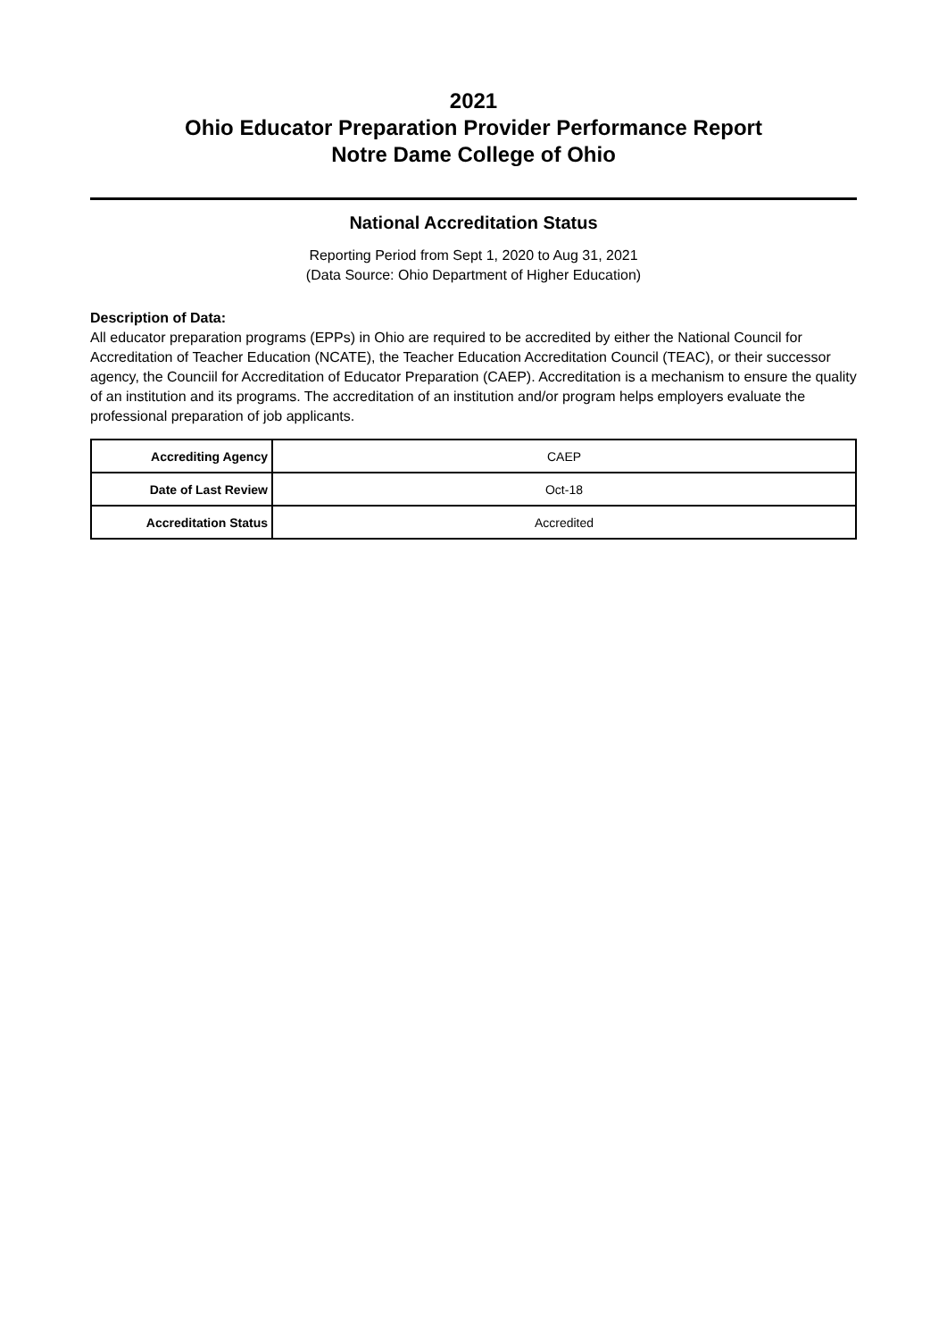2021
Ohio Educator Preparation Provider Performance Report
Notre Dame College of Ohio
National Accreditation Status
Reporting Period from Sept 1, 2020 to Aug 31, 2021
(Data Source: Ohio Department of Higher Education)
Description of Data:
All educator preparation programs (EPPs) in Ohio are required to be accredited by either the National Council for Accreditation of Teacher Education (NCATE), the Teacher Education Accreditation Council (TEAC), or their successor agency, the Counciil for Accreditation of Educator Preparation (CAEP). Accreditation is a mechanism to ensure the quality of an institution and its programs. The accreditation of an institution and/or program helps employers evaluate the professional preparation of job applicants.
| Accrediting Agency | CAEP |
| Date of Last Review | Oct-18 |
| Accreditation Status | Accredited |